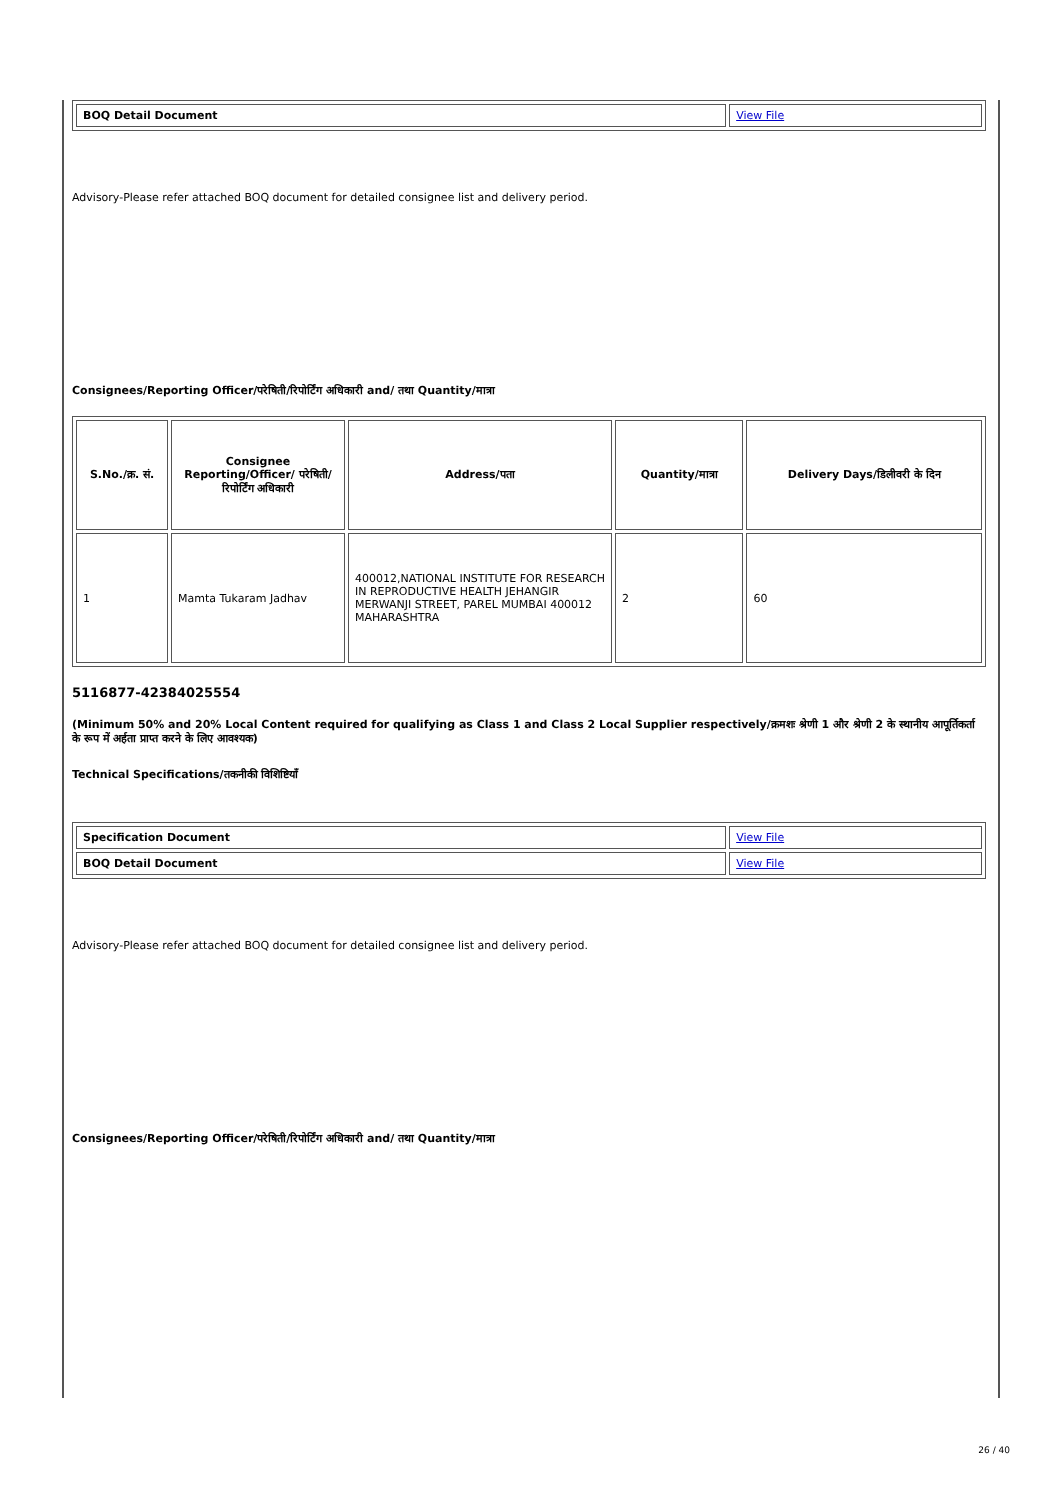| BOQ Detail Document | View File |
Advisory-Please refer attached BOQ document for detailed consignee list and delivery period.
Consignees/Reporting Officer/परेषिती/रिपोर्टिंग अधिकारी and/ तथा Quantity/मात्रा
| S.No./क्र. सं. | Consignee Reporting/Officer/ परेषिती/रिपोर्टिंग अधिकारी | Address/पता | Quantity/मात्रा | Delivery Days/डिलीवरी के दिन |
| --- | --- | --- | --- | --- |
| 1 | Mamta Tukaram Jadhav | 400012,NATIONAL INSTITUTE FOR RESEARCH IN REPRODUCTIVE HEALTH JEHANGIR MERWANJI STREET, PAREL MUMBAI 400012 MAHARASHTRA | 2 | 60 |
5116877-42384025554
(Minimum 50% and 20% Local Content required for qualifying as Class 1 and Class 2 Local Supplier respectively/क्रमशः श्रेणी 1 और श्रेणी 2 के स्थानीय आपूर्तिकर्ता के रूप में अर्हता प्राप्त करने के लिए आवश्यक)
Technical Specifications/तकनीकी विशिष्टियाँ
| Specification Document | View File |
| BOQ Detail Document | View File |
Advisory-Please refer attached BOQ document for detailed consignee list and delivery period.
Consignees/Reporting Officer/परेषिती/रिपोर्टिंग अधिकारी and/ तथा Quantity/मात्रा
26 / 40